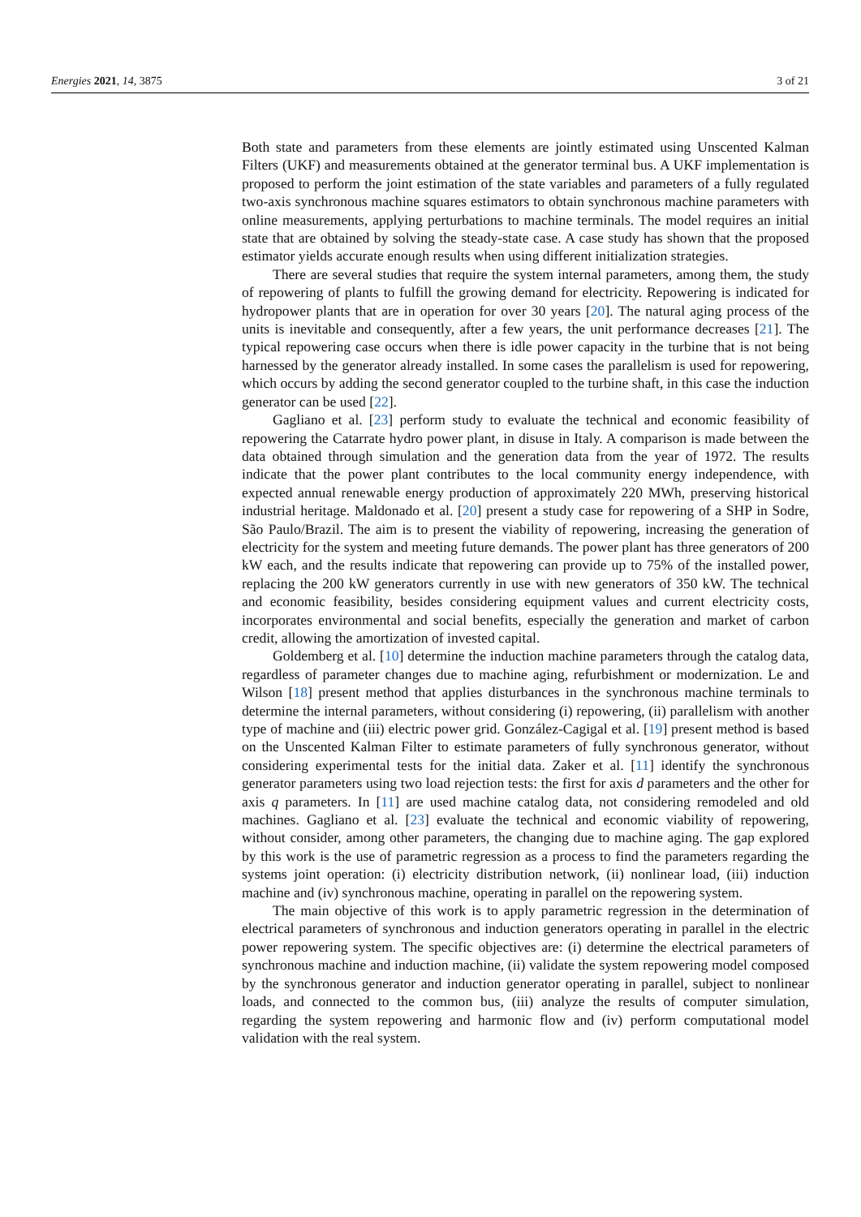Energies 2021, 14, 3875 3 of 21
Both state and parameters from these elements are jointly estimated using Unscented Kalman Filters (UKF) and measurements obtained at the generator terminal bus. A UKF implementation is proposed to perform the joint estimation of the state variables and parameters of a fully regulated two-axis synchronous machine squares estimators to obtain synchronous machine parameters with online measurements, applying perturbations to machine terminals. The model requires an initial state that are obtained by solving the steady-state case. A case study has shown that the proposed estimator yields accurate enough results when using different initialization strategies.
There are several studies that require the system internal parameters, among them, the study of repowering of plants to fulfill the growing demand for electricity. Repowering is indicated for hydropower plants that are in operation for over 30 years [20]. The natural aging process of the units is inevitable and consequently, after a few years, the unit performance decreases [21]. The typical repowering case occurs when there is idle power capacity in the turbine that is not being harnessed by the generator already installed. In some cases the parallelism is used for repowering, which occurs by adding the second generator coupled to the turbine shaft, in this case the induction generator can be used [22].
Gagliano et al. [23] perform study to evaluate the technical and economic feasibility of repowering the Catarrate hydro power plant, in disuse in Italy. A comparison is made between the data obtained through simulation and the generation data from the year of 1972. The results indicate that the power plant contributes to the local community energy independence, with expected annual renewable energy production of approximately 220 MWh, preserving historical industrial heritage. Maldonado et al. [20] present a study case for repowering of a SHP in Sodre, São Paulo/Brazil. The aim is to present the viability of repowering, increasing the generation of electricity for the system and meeting future demands. The power plant has three generators of 200 kW each, and the results indicate that repowering can provide up to 75% of the installed power, replacing the 200 kW generators currently in use with new generators of 350 kW. The technical and economic feasibility, besides considering equipment values and current electricity costs, incorporates environmental and social benefits, especially the generation and market of carbon credit, allowing the amortization of invested capital.
Goldemberg et al. [10] determine the induction machine parameters through the catalog data, regardless of parameter changes due to machine aging, refurbishment or modernization. Le and Wilson [18] present method that applies disturbances in the synchronous machine terminals to determine the internal parameters, without considering (i) repowering, (ii) parallelism with another type of machine and (iii) electric power grid. González-Cagigal et al. [19] present method is based on the Unscented Kalman Filter to estimate parameters of fully synchronous generator, without considering experimental tests for the initial data. Zaker et al. [11] identify the synchronous generator parameters using two load rejection tests: the first for axis d parameters and the other for axis q parameters. In [11] are used machine catalog data, not considering remodeled and old machines. Gagliano et al. [23] evaluate the technical and economic viability of repowering, without consider, among other parameters, the changing due to machine aging. The gap explored by this work is the use of parametric regression as a process to find the parameters regarding the systems joint operation: (i) electricity distribution network, (ii) nonlinear load, (iii) induction machine and (iv) synchronous machine, operating in parallel on the repowering system.
The main objective of this work is to apply parametric regression in the determination of electrical parameters of synchronous and induction generators operating in parallel in the electric power repowering system. The specific objectives are: (i) determine the electrical parameters of synchronous machine and induction machine, (ii) validate the system repowering model composed by the synchronous generator and induction generator operating in parallel, subject to nonlinear loads, and connected to the common bus, (iii) analyze the results of computer simulation, regarding the system repowering and harmonic flow and (iv) perform computational model validation with the real system.